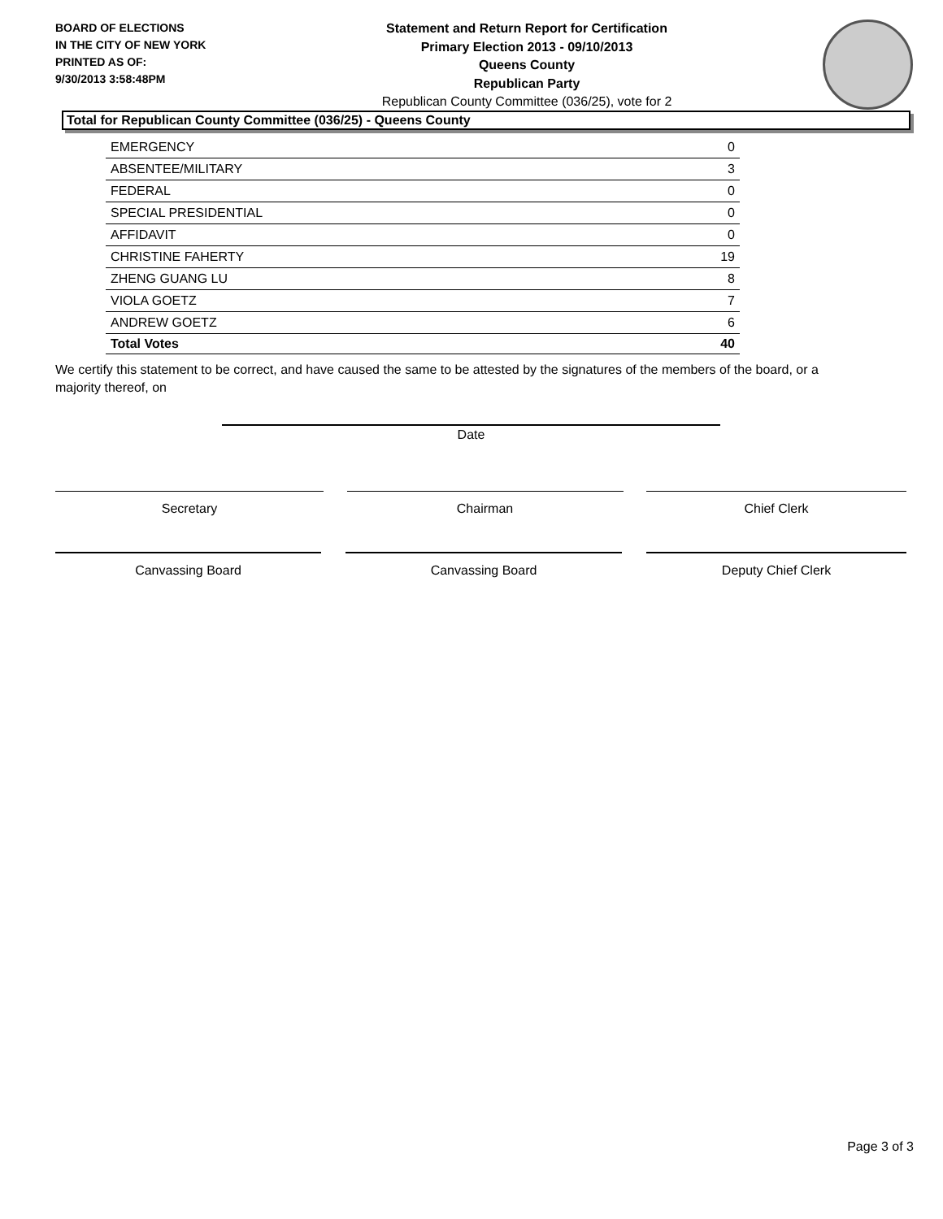BOARD OF ELECTIONS
IN THE CITY OF NEW YORK
PRINTED AS OF:
9/30/2013 3:58:48PM
Statement and Return Report for Certification
Primary Election 2013 - 09/10/2013
Queens County
Republican Party
Republican County Committee (036/25), vote for 2
Total for Republican County Committee (036/25) - Queens County
| EMERGENCY | 0 |
| ABSENTEE/MILITARY | 3 |
| FEDERAL | 0 |
| SPECIAL PRESIDENTIAL | 0 |
| AFFIDAVIT | 0 |
| CHRISTINE FAHERTY | 19 |
| ZHENG GUANG LU | 8 |
| VIOLA GOETZ | 7 |
| ANDREW GOETZ | 6 |
| Total Votes | 40 |
We certify this statement to be correct, and have caused the same to be attested by the signatures of the members of the board, or a majority thereof, on
Date
Secretary Chairman Chief Clerk
Canvassing Board Canvassing Board Deputy Chief Clerk
Page 3 of 3